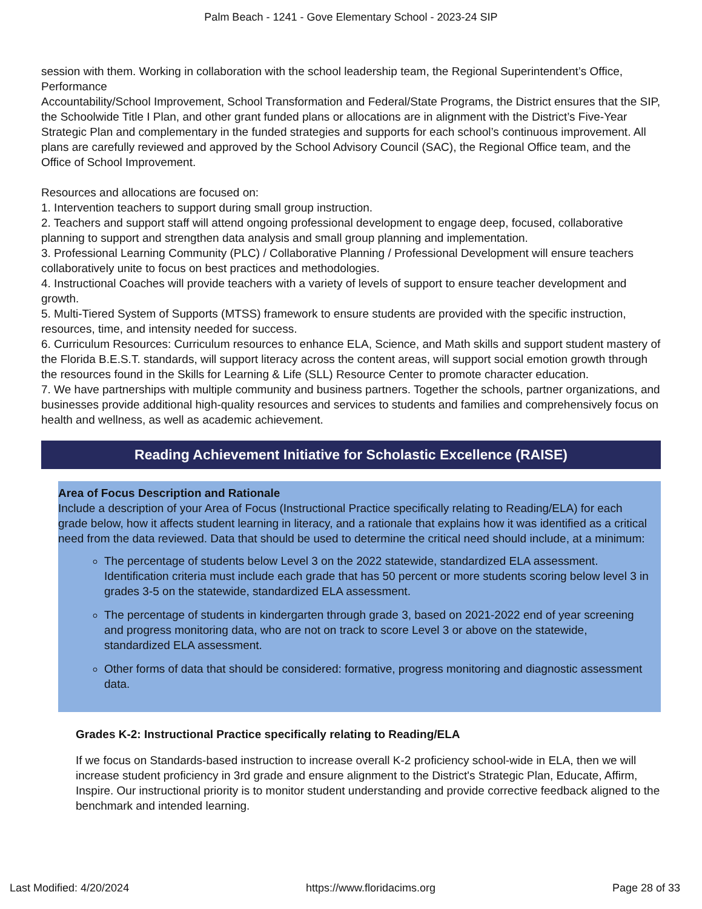Palm Beach - 1241 - Gove Elementary School - 2023-24 SIP
session with them. Working in collaboration with the school leadership team, the Regional Superintendent’s Office, Performance
Accountability/School Improvement, School Transformation and Federal/State Programs, the District ensures that the SIP, the Schoolwide Title I Plan, and other grant funded plans or allocations are in alignment with the District’s Five-Year Strategic Plan and complementary in the funded strategies and supports for each school’s continuous improvement. All plans are carefully reviewed and approved by the School Advisory Council (SAC), the Regional Office team, and the Office of School Improvement.
Resources and allocations are focused on:
1. Intervention teachers to support during small group instruction.
2. Teachers and support staff will attend ongoing professional development to engage deep, focused, collaborative planning to support and strengthen data analysis and small group planning and implementation.
3. Professional Learning Community (PLC) / Collaborative Planning / Professional Development will ensure teachers collaboratively unite to focus on best practices and methodologies.
4. Instructional Coaches will provide teachers with a variety of levels of support to ensure teacher development and growth.
5. Multi-Tiered System of Supports (MTSS) framework to ensure students are provided with the specific instruction, resources, time, and intensity needed for success.
6. Curriculum Resources: Curriculum resources to enhance ELA, Science, and Math skills and support student mastery of the Florida B.E.S.T. standards, will support literacy across the content areas, will support social emotion growth through the resources found in the Skills for Learning & Life (SLL) Resource Center to promote character education.
7. We have partnerships with multiple community and business partners. Together the schools, partner organizations, and businesses provide additional high-quality resources and services to students and families and comprehensively focus on health and wellness, as well as academic achievement.
Reading Achievement Initiative for Scholastic Excellence (RAISE)
Area of Focus Description and Rationale
Include a description of your Area of Focus (Instructional Practice specifically relating to Reading/ELA) for each grade below, how it affects student learning in literacy, and a rationale that explains how it was identified as a critical need from the data reviewed. Data that should be used to determine the critical need should include, at a minimum:
The percentage of students below Level 3 on the 2022 statewide, standardized ELA assessment. Identification criteria must include each grade that has 50 percent or more students scoring below level 3 in grades 3-5 on the statewide, standardized ELA assessment.
The percentage of students in kindergarten through grade 3, based on 2021-2022 end of year screening and progress monitoring data, who are not on track to score Level 3 or above on the statewide, standardized ELA assessment.
Other forms of data that should be considered: formative, progress monitoring and diagnostic assessment data.
Grades K-2: Instructional Practice specifically relating to Reading/ELA
If we focus on Standards-based instruction to increase overall K-2 proficiency school-wide in ELA, then we will increase student proficiency in 3rd grade and ensure alignment to the District's Strategic Plan, Educate, Affirm, Inspire. Our instructional priority is to monitor student understanding and provide corrective feedback aligned to the benchmark and intended learning.
Last Modified: 4/20/2024 https://www.floridacims.org Page 28 of 33